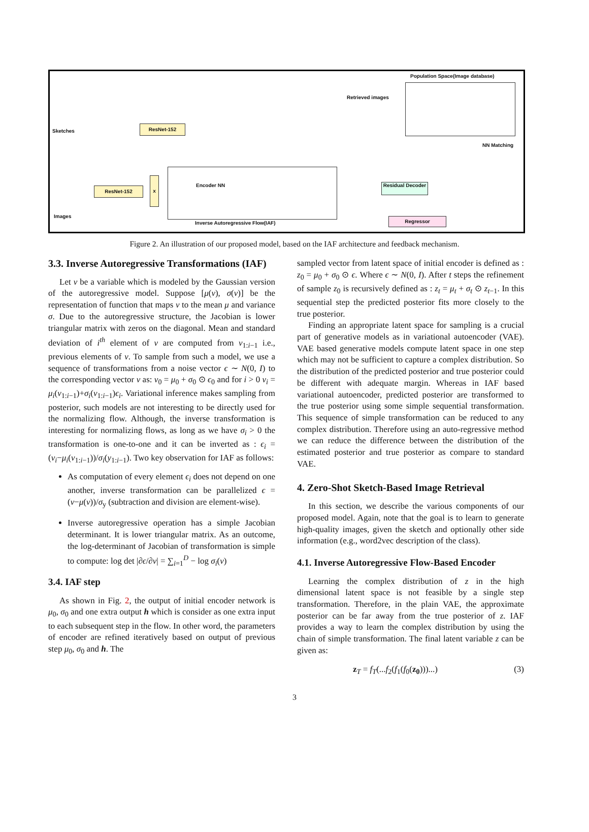Population Space(Image database)
Retrieved images
Sketches
ResNet-152
NN Matching
ResNet-152
x
Encoder NN
Inverse Autoregressive Flow(IAF)
Residual Decoder
Regressor
Images
Figure 2. An illustration of our proposed model, based on the IAF architecture and feedback mechanism.
3.3. Inverse Autoregressive Transformations (IAF)
Let v be a variable which is modeled by the Gaussian version of the autoregressive model. Suppose [μ(v), σ(v)] be the representation of function that maps v to the mean μ and variance σ. Due to the autoregressive structure, the Jacobian is lower triangular matrix with zeros on the diagonal. Mean and standard deviation of i<sup>th</sup> element of v are computed from v<sub>1:i−1</sub> i.e., previous elements of v. To sample from such a model, we use a sequence of transformations from a noise vector ϵ ∼ N(0, I) to the corresponding vector v as: v<sub>0</sub> = μ<sub>0</sub> + σ<sub>0</sub> ⊙ ϵ<sub>0</sub> and for i > 0 v<sub>i</sub> = μ<sub>i</sub>(v<sub>1:i−1</sub>)+σ<sub>i</sub>(v<sub>1:i−1</sub>)ϵ<sub>i</sub>. Variational inference makes sampling from posterior, such models are not interesting to be directly used for the normalizing flow. Although, the inverse transformation is interesting for normalizing flows, as long as we have σ<sub>i</sub> > 0 the transformation is one-to-one and it can be inverted as : ϵ<sub>i</sub> = (v<sub>i</sub>−μ<sub>i</sub>(v<sub>1:i−1</sub>))/σ<sub>i</sub>(y<sub>1:i−1</sub>). Two key observation for IAF as follows:
As computation of every element ϵ<sub>i</sub> does not depend on one another, inverse transformation can be parallelized ϵ = (v−μ(v))/σ<sub>y</sub> (subtraction and division are element-wise).
Inverse autoregressive operation has a simple Jacobian determinant. It is lower triangular matrix. As an outcome, the log-determinant of Jacobian of transformation is simple to compute: log det |∂ϵ/∂v| = ∑<sub>i=1</sub><sup>D</sup> − log σ<sub>i</sub>(v)
3.4. IAF step
As shown in Fig. 2, the output of initial encoder network is μ<sub>0</sub>, σ<sub>0</sub> and one extra output h which is consider as one extra input to each subsequent step in the flow. In other word, the parameters of encoder are refined iteratively based on output of previous step μ<sub>0</sub>, σ<sub>0</sub> and h. The
sampled vector from latent space of initial encoder is defined as : z<sub>0</sub> = μ<sub>0</sub> + σ<sub>0</sub> ⊙ ϵ. Where ϵ ∼ N(0, I). After t steps the refinement of sample z<sub>0</sub> is recursively defined as : z<sub>t</sub> = μ<sub>t</sub> + σ<sub>t</sub> ⊙ z<sub>t−1</sub>. In this sequential step the predicted posterior fits more closely to the true posterior.
Finding an appropriate latent space for sampling is a crucial part of generative models as in variational autoencoder (VAE). VAE based generative models compute latent space in one step which may not be sufficient to capture a complex distribution. So the distribution of the predicted posterior and true posterior could be different with adequate margin. Whereas in IAF based variational autoencoder, predicted posterior are transformed to the true posterior using some simple sequential transformation. This sequence of simple transformation can be reduced to any complex distribution. Therefore using an auto-regressive method we can reduce the difference between the distribution of the estimated posterior and true posterior as compare to standard VAE.
4. Zero-Shot Sketch-Based Image Retrieval
In this section, we describe the various components of our proposed model. Again, note that the goal is to learn to generate high-quality images, given the sketch and optionally other side information (e.g., word2vec description of the class).
4.1. Inverse Autoregressive Flow-Based Encoder
Learning the complex distribution of z in the high dimensional latent space is not feasible by a single step transformation. Therefore, in the plain VAE, the approximate posterior can be far away from the true posterior of z. IAF provides a way to learn the complex distribution by using the chain of simple transformation. The final latent variable z can be given as:
z<sub>T</sub> = f<sub>T</sub>(...f<sub>2</sub>(f<sub>1</sub>(f<sub>0</sub>(z<sub>0</sub>)))...) (3)
3